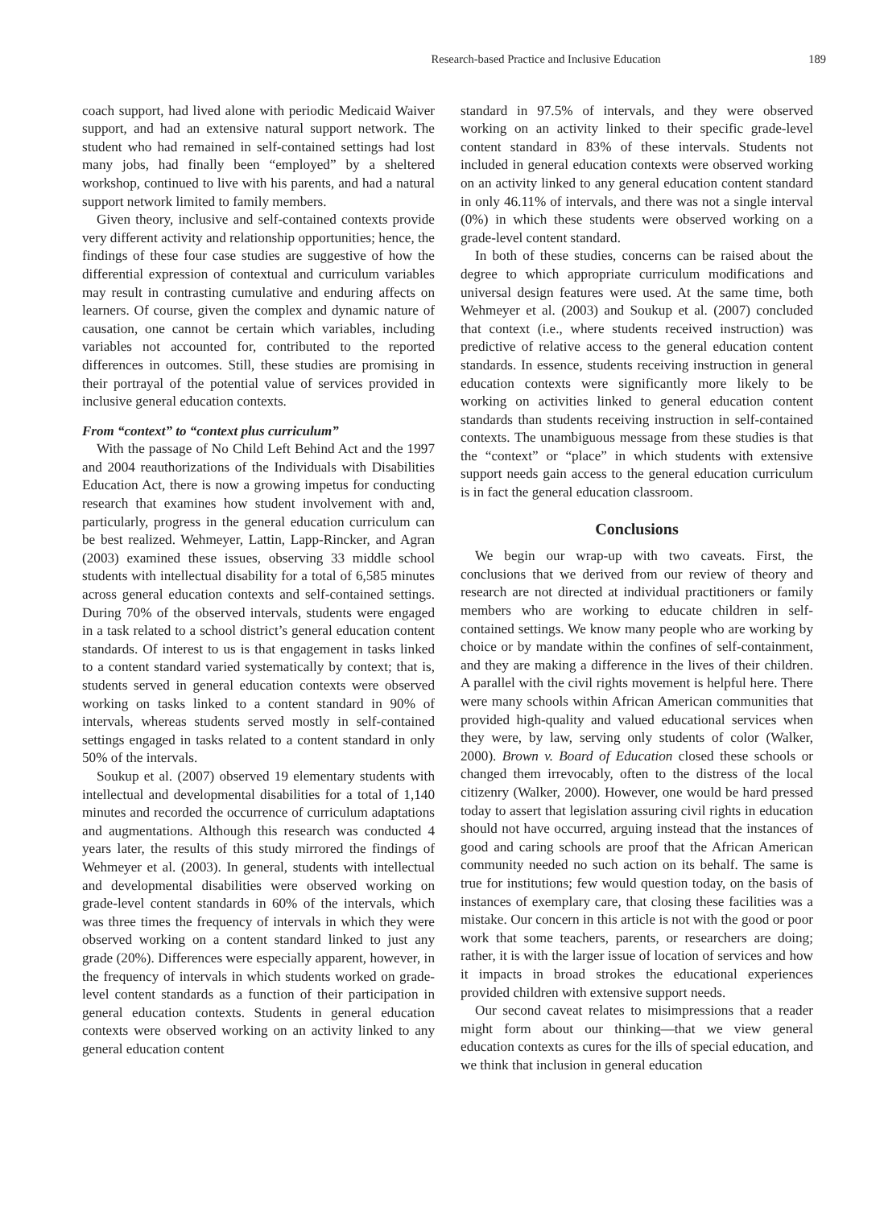Research-based Practice and Inclusive Education 189
coach support, had lived alone with periodic Medicaid Waiver support, and had an extensive natural support network. The student who had remained in self-contained settings had lost many jobs, had finally been “employed” by a sheltered workshop, continued to live with his parents, and had a natural support network limited to family members.
Given theory, inclusive and self-contained contexts provide very different activity and relationship opportunities; hence, the findings of these four case studies are suggestive of how the differential expression of contextual and curriculum variables may result in contrasting cumulative and enduring affects on learners. Of course, given the complex and dynamic nature of causation, one cannot be certain which variables, including variables not accounted for, contributed to the reported differences in outcomes. Still, these studies are promising in their portrayal of the potential value of services provided in inclusive general education contexts.
From “context” to “context plus curriculum”
With the passage of No Child Left Behind Act and the 1997 and 2004 reauthorizations of the Individuals with Disabilities Education Act, there is now a growing impetus for conducting research that examines how student involvement with and, particularly, progress in the general education curriculum can be best realized. Wehmeyer, Lattin, Lapp-Rincker, and Agran (2003) examined these issues, observing 33 middle school students with intellectual disability for a total of 6,585 minutes across general education contexts and self-contained settings. During 70% of the observed intervals, students were engaged in a task related to a school district’s general education content standards. Of interest to us is that engagement in tasks linked to a content standard varied systematically by context; that is, students served in general education contexts were observed working on tasks linked to a content standard in 90% of intervals, whereas students served mostly in self-contained settings engaged in tasks related to a content standard in only 50% of the intervals.
Soukup et al. (2007) observed 19 elementary students with intellectual and developmental disabilities for a total of 1,140 minutes and recorded the occurrence of curriculum adaptations and augmentations. Although this research was conducted 4 years later, the results of this study mirrored the findings of Wehmeyer et al. (2003). In general, students with intellectual and developmental disabilities were observed working on grade-level content standards in 60% of the intervals, which was three times the frequency of intervals in which they were observed working on a content standard linked to just any grade (20%). Differences were especially apparent, however, in the frequency of intervals in which students worked on grade-level content standards as a function of their participation in general education contexts. Students in general education contexts were observed working on an activity linked to any general education content
standard in 97.5% of intervals, and they were observed working on an activity linked to their specific grade-level content standard in 83% of these intervals. Students not included in general education contexts were observed working on an activity linked to any general education content standard in only 46.11% of intervals, and there was not a single interval (0%) in which these students were observed working on a grade-level content standard.
In both of these studies, concerns can be raised about the degree to which appropriate curriculum modifications and universal design features were used. At the same time, both Wehmeyer et al. (2003) and Soukup et al. (2007) concluded that context (i.e., where students received instruction) was predictive of relative access to the general education content standards. In essence, students receiving instruction in general education contexts were significantly more likely to be working on activities linked to general education content standards than students receiving instruction in self-contained contexts. The unambiguous message from these studies is that the “context” or “place” in which students with extensive support needs gain access to the general education curriculum is in fact the general education classroom.
Conclusions
We begin our wrap-up with two caveats. First, the conclusions that we derived from our review of theory and research are not directed at individual practitioners or family members who are working to educate children in self-contained settings. We know many people who are working by choice or by mandate within the confines of self-containment, and they are making a difference in the lives of their children. A parallel with the civil rights movement is helpful here. There were many schools within African American communities that provided high-quality and valued educational services when they were, by law, serving only students of color (Walker, 2000). Brown v. Board of Education closed these schools or changed them irrevocably, often to the distress of the local citizenry (Walker, 2000). However, one would be hard pressed today to assert that legislation assuring civil rights in education should not have occurred, arguing instead that the instances of good and caring schools are proof that the African American community needed no such action on its behalf. The same is true for institutions; few would question today, on the basis of instances of exemplary care, that closing these facilities was a mistake. Our concern in this article is not with the good or poor work that some teachers, parents, or researchers are doing; rather, it is with the larger issue of location of services and how it impacts in broad strokes the educational experiences provided children with extensive support needs.
Our second caveat relates to misimpressions that a reader might form about our thinking—that we view general education contexts as cures for the ills of special education, and we think that inclusion in general education